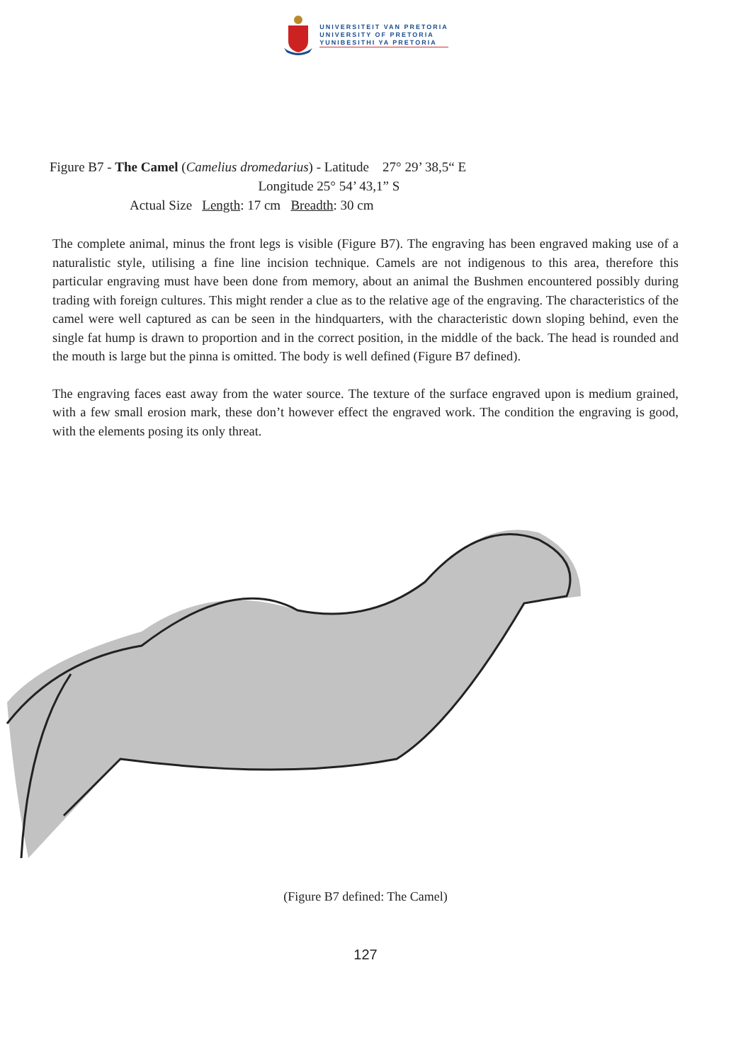UNIVERSITEIT VAN PRETORIA
UNIVERSITY OF PRETORIA
YUNIBESITHI YA PRETORIA
Figure B7 - The Camel (Camelius dromedarius) - Latitude 27° 29’ 38,5“ E
Longitude 25° 54’ 43,1” S
Actual Size Length: 17 cm Breadth: 30 cm
The complete animal, minus the front legs is visible (Figure B7). The engraving has been engraved making use of a naturalistic style, utilising a fine line incision technique. Camels are not indigenous to this area, therefore this particular engraving must have been done from memory, about an animal the Bushmen encountered possibly during trading with foreign cultures. This might render a clue as to the relative age of the engraving. The characteristics of the camel were well captured as can be seen in the hindquarters, with the characteristic down sloping behind, even the single fat hump is drawn to proportion and in the correct position, in the middle of the back. The head is rounded and the mouth is large but the pinna is omitted. The body is well defined (Figure B7 defined).
The engraving faces east away from the water source. The texture of the surface engraved upon is medium grained, with a few small erosion mark, these don’t however effect the engraved work. The condition the engraving is good, with the elements posing its only threat.
(Figure B7 defined: The Camel)
127